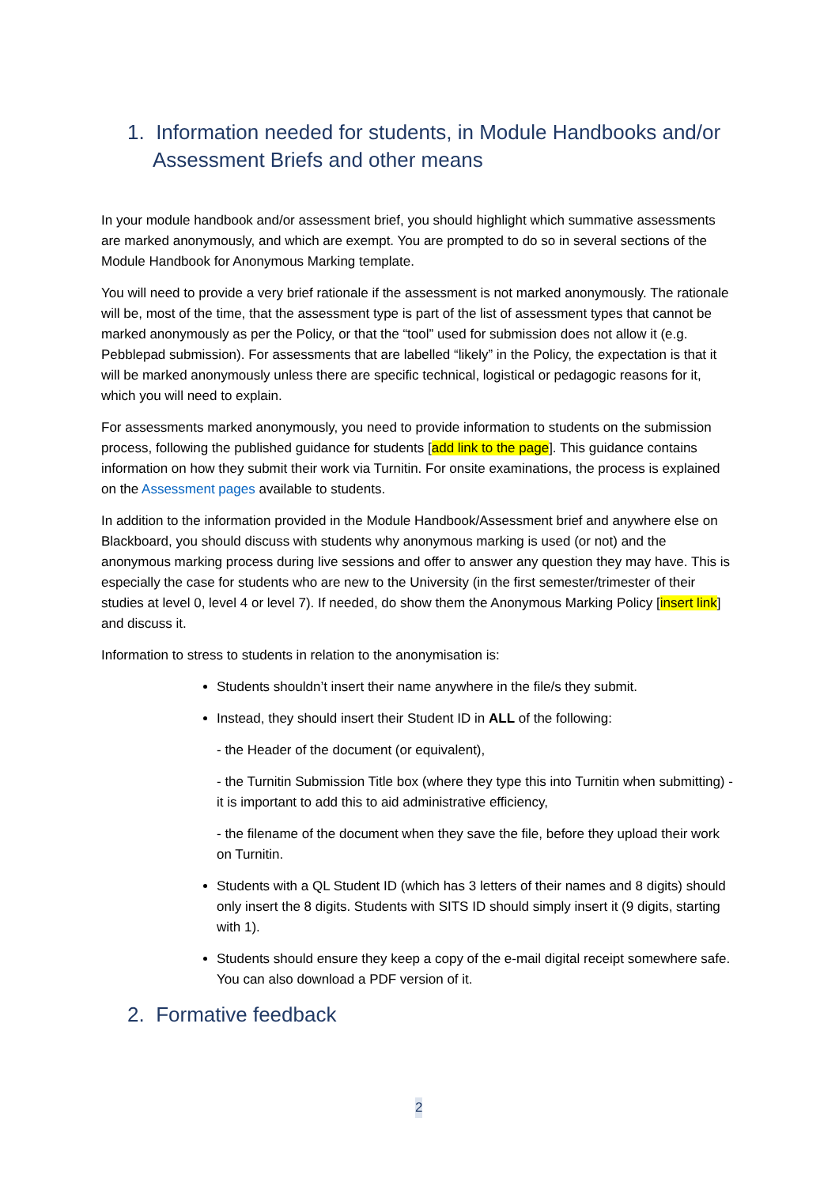1. Information needed for students, in Module Handbooks and/or Assessment Briefs and other means
In your module handbook and/or assessment brief, you should highlight which summative assessments are marked anonymously, and which are exempt. You are prompted to do so in several sections of the Module Handbook for Anonymous Marking template.
You will need to provide a very brief rationale if the assessment is not marked anonymously. The rationale will be, most of the time, that the assessment type is part of the list of assessment types that cannot be marked anonymously as per the Policy, or that the “tool” used for submission does not allow it (e.g. Pebblepad submission). For assessments that are labelled “likely” in the Policy, the expectation is that it will be marked anonymously unless there are specific technical, logistical or pedagogic reasons for it, which you will need to explain.
For assessments marked anonymously, you need to provide information to students on the submission process, following the published guidance for students [add link to the page]. This guidance contains information on how they submit their work via Turnitin. For onsite examinations, the process is explained on the Assessment pages available to students.
In addition to the information provided in the Module Handbook/Assessment brief and anywhere else on Blackboard, you should discuss with students why anonymous marking is used (or not) and the anonymous marking process during live sessions and offer to answer any question they may have. This is especially the case for students who are new to the University (in the first semester/trimester of their studies at level 0, level 4 or level 7). If needed, do show them the Anonymous Marking Policy [insert link] and discuss it.
Information to stress to students in relation to the anonymisation is:
Students shouldn’t insert their name anywhere in the file/s they submit.
Instead, they should insert their Student ID in ALL of the following:
- the Header of the document (or equivalent),
- the Turnitin Submission Title box (where they type this into Turnitin when submitting) - it is important to add this to aid administrative efficiency,
- the filename of the document when they save the file, before they upload their work on Turnitin.
Students with a QL Student ID (which has 3 letters of their names and 8 digits) should only insert the 8 digits. Students with SITS ID should simply insert it (9 digits, starting with 1).
Students should ensure they keep a copy of the e-mail digital receipt somewhere safe. You can also download a PDF version of it.
2. Formative feedback
2